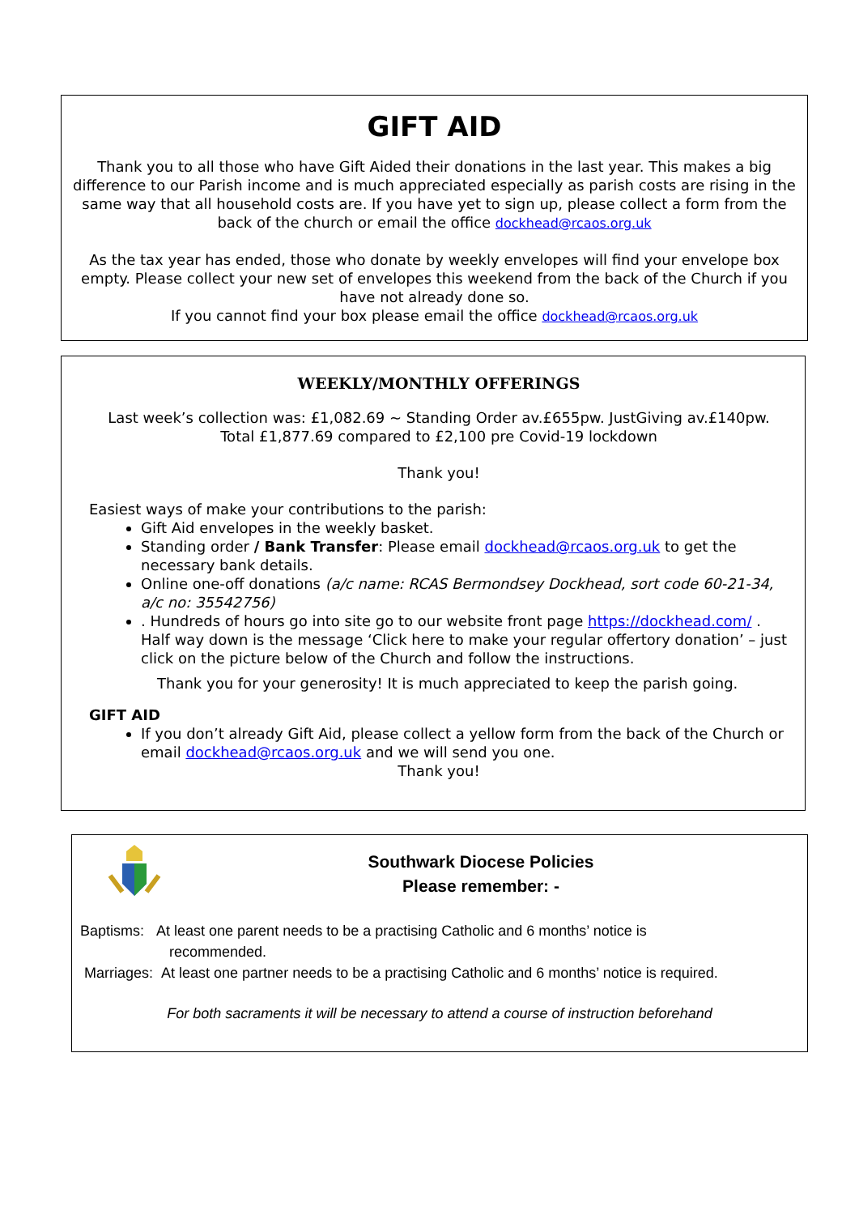GIFT AID
Thank you to all those who have Gift Aided their donations in the last year. This makes a big difference to our Parish income and is much appreciated especially as parish costs are rising in the same way that all household costs are. If you have yet to sign up, please collect a form from the back of the church or email the office dockhead@rcaos.org.uk
As the tax year has ended, those who donate by weekly envelopes will find your envelope box empty. Please collect your new set of envelopes this weekend from the back of the Church if you have not already done so.
If you cannot find your box please email the office dockhead@rcaos.org.uk
WEEKLY/MONTHLY OFFERINGS
Last week’s collection was: £1,082.69 ~ Standing Order av.£655pw. JustGiving av.£140pw.
Total £1,877.69 compared to £2,100 pre Covid-19 lockdown
Thank you!
Easiest ways of make your contributions to the parish:
Gift Aid envelopes in the weekly basket.
Standing order / Bank Transfer: Please email dockhead@rcaos.org.uk to get the necessary bank details.
Online one-off donations (a/c name: RCAS Bermondsey Dockhead, sort code 60-21-34, a/c no: 35542756)
. Hundreds of hours go into site go to our website front page https://dockhead.com/ . Half way down is the message ‘Click here to make your regular offertory donation’ – just click on the picture below of the Church and follow the instructions.
Thank you for your generosity! It is much appreciated to keep the parish going.
GIFT AID
If you don’t already Gift Aid, please collect a yellow form from the back of the Church or email dockhead@rcaos.org.uk and we will send you one.
Thank you!
Southwark Diocese Policies
Please remember: -
Baptisms: At least one parent needs to be a practising Catholic and 6 months’ notice is
recommended.
Marriages: At least one partner needs to be a practising Catholic and 6 months’ notice is required.
For both sacraments it will be necessary to attend a course of instruction beforehand